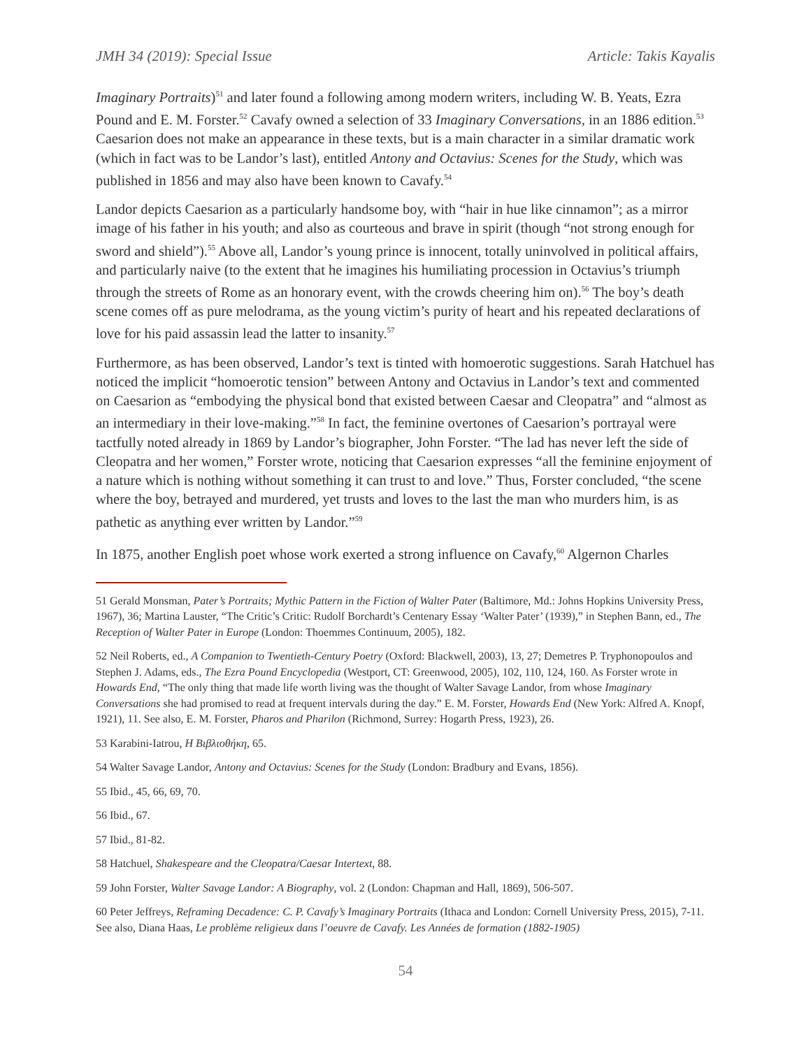JMH 34 (2019): Special Issue Article: Takis Kayalis
Imaginary Portraits)<sup>51</sup> and later found a following among modern writers, including W. B. Yeats, Ezra Pound and E. M. Forster.<sup>52</sup> Cavafy owned a selection of 33 Imaginary Conversations, in an 1886 edition.<sup>53</sup> Caesarion does not make an appearance in these texts, but is a main character in a similar dramatic work (which in fact was to be Landor’s last), entitled Antony and Octavius: Scenes for the Study, which was published in 1856 and may also have been known to Cavafy.<sup>54</sup>
Landor depicts Caesarion as a particularly handsome boy, with “hair in hue like cinnamon”; as a mirror image of his father in his youth; and also as courteous and brave in spirit (though “not strong enough for sword and shield”).<sup>55</sup> Above all, Landor’s young prince is innocent, totally uninvolved in political affairs, and particularly naive (to the extent that he imagines his humiliating procession in Octavius’s triumph through the streets of Rome as an honorary event, with the crowds cheering him on).<sup>56</sup> The boy’s death scene comes off as pure melodrama, as the young victim’s purity of heart and his repeated declarations of love for his paid assassin lead the latter to insanity.<sup>57</sup>
Furthermore, as has been observed, Landor’s text is tinted with homoerotic suggestions. Sarah Hatchuel has noticed the implicit “homoerotic tension” between Antony and Octavius in Landor’s text and commented on Caesarion as “embodying the physical bond that existed between Caesar and Cleopatra” and “almost as an intermediary in their love-making.”<sup>58</sup> In fact, the feminine overtones of Caesarion’s portrayal were tactfully noted already in 1869 by Landor’s biographer, John Forster. “The lad has never left the side of Cleopatra and her women,” Forster wrote, noticing that Caesarion expresses “all the feminine enjoyment of a nature which is nothing without something it can trust to and love.” Thus, Forster concluded, “the scene where the boy, betrayed and murdered, yet trusts and loves to the last the man who murders him, is as pathetic as anything ever written by Landor.”<sup>59</sup>
In 1875, another English poet whose work exerted a strong influence on Cavafy,<sup>60</sup> Algernon Charles
51 Gerald Monsman, Pater’s Portraits; Mythic Pattern in the Fiction of Walter Pater (Baltimore, Md.: Johns Hopkins University Press, 1967), 36; Martina Lauster, “The Critic’s Critic: Rudolf Borchardt’s Centenary Essay ‘Walter Pater’ (1939),” in Stephen Bann, ed., The Reception of Walter Pater in Europe (London: Thoemmes Continuum, 2005), 182.
52 Neil Roberts, ed., A Companion to Twentieth-Century Poetry (Oxford: Blackwell, 2003), 13, 27; Demetres P. Tryphonopoulos and Stephen J. Adams, eds., The Ezra Pound Encyclopedia (Westport, CT: Greenwood, 2005), 102, 110, 124, 160. As Forster wrote in Howards End, “The only thing that made life worth living was the thought of Walter Savage Landor, from whose Imaginary Conversations she had promised to read at frequent intervals during the day.” E. M. Forster, Howards End (New York: Alfred A. Knopf, 1921), 11. See also, E. M. Forster, Pharos and Pharilon (Richmond, Surrey: Hogarth Press, 1923), 26.
53 Karabini-Iatrou, Η Βιβλιοθήκη, 65.
54 Walter Savage Landor, Antony and Octavius: Scenes for the Study (London: Bradbury and Evans, 1856).
55 Ibid., 45, 66, 69, 70.
56 Ibid., 67.
57 Ibid., 81-82.
58 Hatchuel, Shakespeare and the Cleopatra/Caesar Intertext, 88.
59 John Forster, Walter Savage Landor: A Biography, vol. 2 (London: Chapman and Hall, 1869), 506-507.
60 Peter Jeffreys, Reframing Decadence: C. P. Cavafy’s Imaginary Portraits (Ithaca and London: Cornell University Press, 2015), 7-11. See also, Diana Haas, Le problème religieux dans l’oeuvre de Cavafy. Les Années de formation (1882-1905)
54